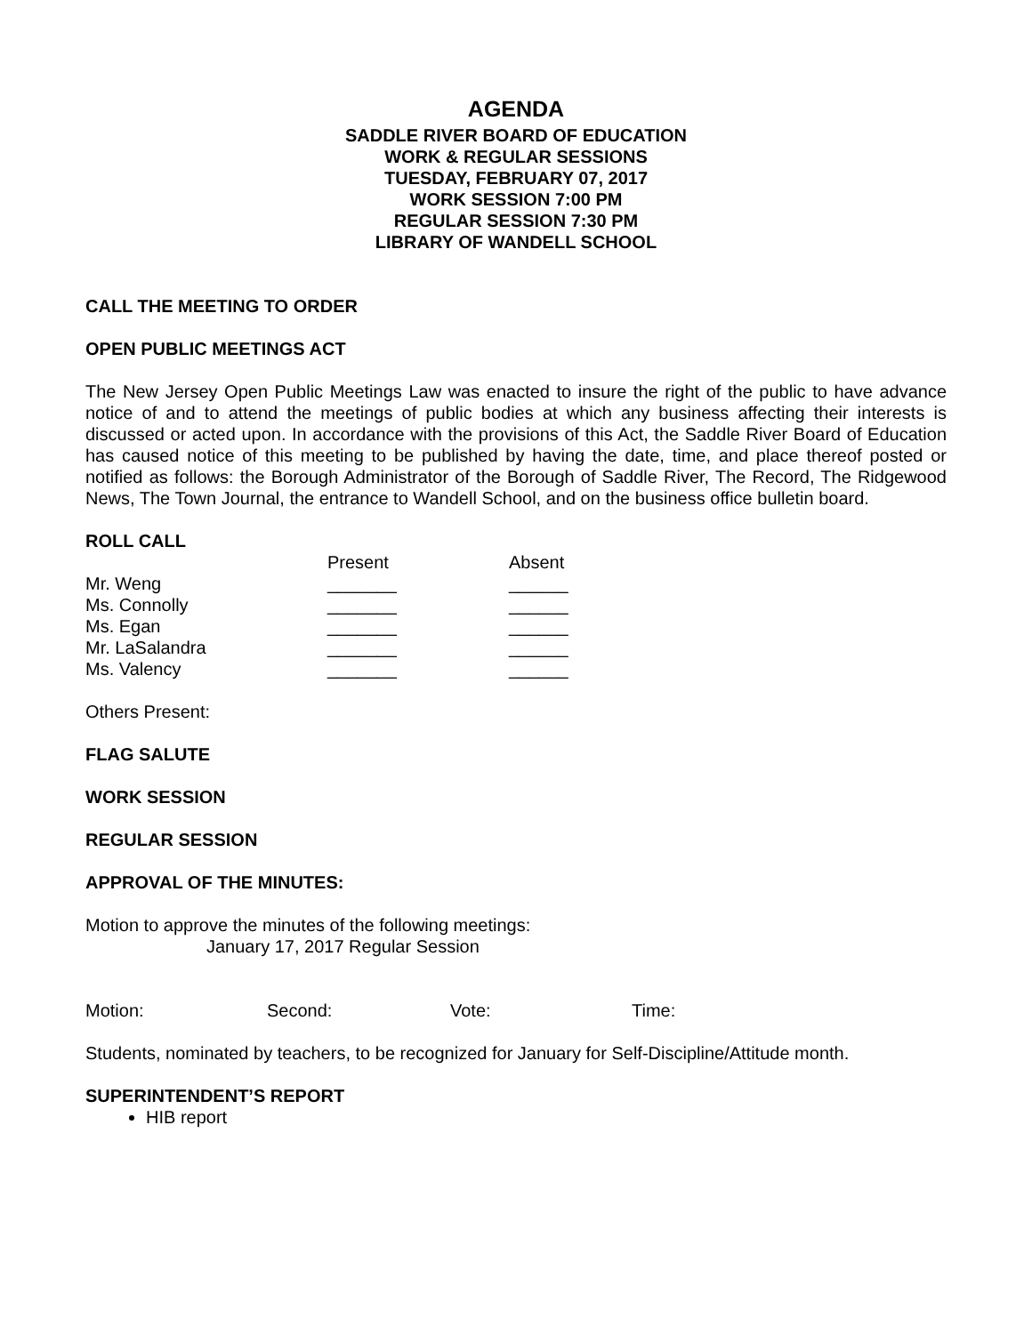AGENDA
SADDLE RIVER BOARD OF EDUCATION
WORK & REGULAR SESSIONS
TUESDAY, FEBRUARY 07, 2017
WORK SESSION 7:00 PM
REGULAR SESSION 7:30 PM
LIBRARY OF WANDELL SCHOOL
CALL THE MEETING TO ORDER
OPEN PUBLIC MEETINGS ACT
The New Jersey Open Public Meetings Law was enacted to insure the right of the public to have advance notice of and to attend the meetings of public bodies at which any business affecting their interests is discussed or acted upon. In accordance with the provisions of this Act, the Saddle River Board of Education has caused notice of this meeting to be published by having the date, time, and place thereof posted or notified as follows: the Borough Administrator of the Borough of Saddle River, The Record, The Ridgewood News, The Town Journal, the entrance to Wandell School, and on the business office bulletin board.
ROLL CALL
| | Present | Absent |
| --- | --- | --- |
| Mr. Weng | _______ | ______ |
| Ms. Connolly | _______ | ______ |
| Ms. Egan | _______ | ______ |
| Mr. LaSalandra | _______ | ______ |
| Ms. Valency | _______ | ______ |
Others Present:
FLAG SALUTE
WORK SESSION
REGULAR SESSION
APPROVAL OF THE MINUTES:
Motion to approve the minutes of the following meetings:
January 17, 2017 Regular Session
Motion: Second: Vote: Time:
Students, nominated by teachers, to be recognized for January for Self-Discipline/Attitude month.
SUPERINTENDENT’S REPORT
HIB report